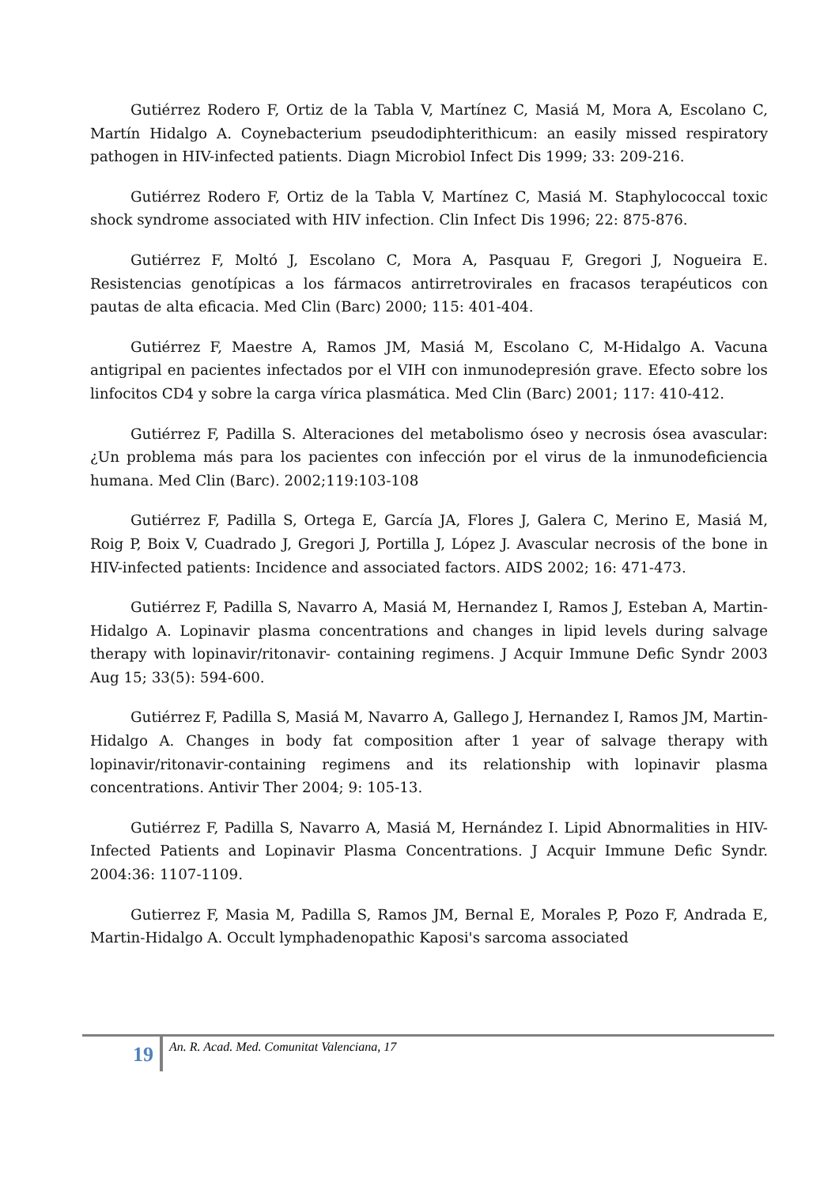Gutiérrez Rodero F, Ortiz de la Tabla V, Martínez C, Masiá M, Mora A, Escolano C, Martín Hidalgo A. Coynebacterium pseudodiphterithicum: an easily missed respiratory pathogen in HIV-infected patients. Diagn Microbiol Infect Dis 1999; 33: 209-216.
Gutiérrez Rodero F, Ortiz de la Tabla V, Martínez C, Masiá M. Staphylococcal toxic shock syndrome associated with HIV infection. Clin Infect Dis 1996; 22: 875-876.
Gutiérrez F, Moltó J, Escolano C, Mora A, Pasquau F, Gregori J, Nogueira E. Resistencias genotípicas a los fármacos antirretrovirales en fracasos terapéuticos con pautas de alta eficacia. Med Clin (Barc) 2000; 115: 401-404.
Gutiérrez F, Maestre A, Ramos JM, Masiá M, Escolano C, M-Hidalgo A. Vacuna antigripal en pacientes infectados por el VIH con inmunodepresión grave. Efecto sobre los linfocitos CD4 y sobre la carga vírica plasmática. Med Clin (Barc) 2001; 117: 410-412.
Gutiérrez F, Padilla S. Alteraciones del metabolismo óseo y necrosis ósea avascular: ¿Un problema más para los pacientes con infección por el virus de la inmunodeficiencia humana. Med Clin (Barc). 2002;119:103-108
Gutiérrez F, Padilla S, Ortega E, García JA, Flores J, Galera C, Merino E, Masiá M, Roig P, Boix V, Cuadrado J, Gregori J, Portilla J, López J. Avascular necrosis of the bone in HIV-infected patients: Incidence and associated factors. AIDS 2002; 16: 471-473.
Gutiérrez F, Padilla S, Navarro A, Masiá M, Hernandez I, Ramos J, Esteban A, Martin-Hidalgo A. Lopinavir plasma concentrations and changes in lipid levels during salvage therapy with lopinavir/ritonavir- containing regimens. J Acquir Immune Defic Syndr 2003 Aug 15; 33(5): 594-600.
Gutiérrez F, Padilla S, Masiá M, Navarro A, Gallego J, Hernandez I, Ramos JM, Martin-Hidalgo A. Changes in body fat composition after 1 year of salvage therapy with lopinavir/ritonavir-containing regimens and its relationship with lopinavir plasma concentrations. Antivir Ther 2004; 9: 105-13.
Gutiérrez F, Padilla S, Navarro A, Masiá M, Hernández I. Lipid Abnormalities in HIV-Infected Patients and Lopinavir Plasma Concentrations. J Acquir Immune Defic Syndr. 2004:36: 1107-1109.
Gutierrez F, Masia M, Padilla S, Ramos JM, Bernal E, Morales P, Pozo F, Andrada E, Martin-Hidalgo A. Occult lymphadenopathic Kaposi's sarcoma associated
19
An. R. Acad. Med. Comunitat Valenciana, 17